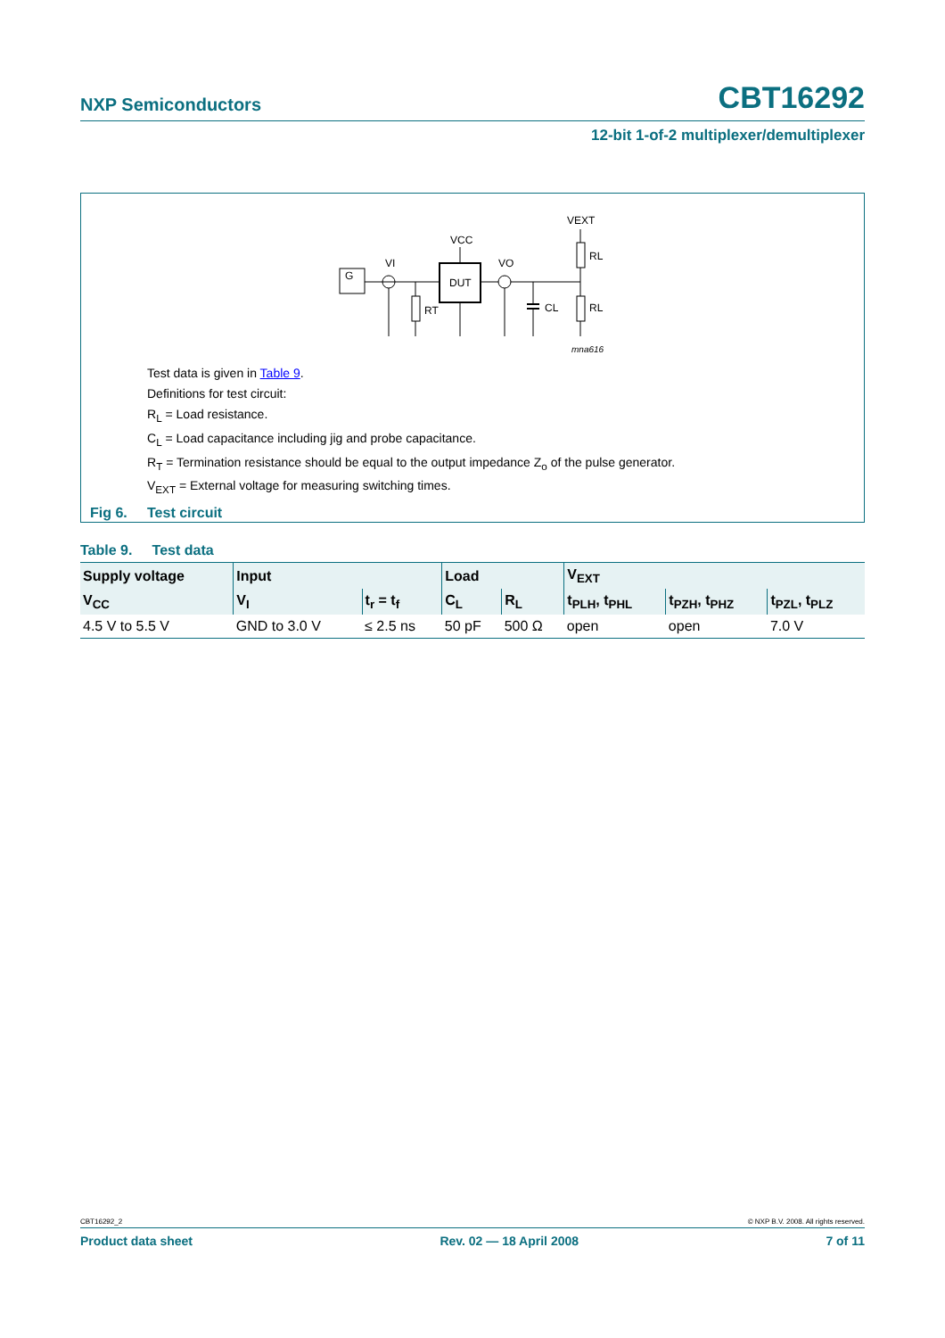NXP Semiconductors CBT16292
12-bit 1-of-2 multiplexer/demultiplexer
G
VI
DUT
VCC
VO
RT
CL
RL
RL
VEXT
mna616
Test data is given in Table 9.
Definitions for test circuit:
R<sub>L</sub> = Load resistance.
C<sub>L</sub> = Load capacitance including jig and probe capacitance.
R<sub>T</sub> = Termination resistance should be equal to the output impedance Z<sub>o</sub> of the pulse generator.
V<sub>EXT</sub> = External voltage for measuring switching times.
Fig 6. Test circuit
Table 9. Test data
| Supply voltage | Input | | Load | | V<sub>EXT</sub> | | |
| --- | --- | --- | --- | --- | --- | --- | --- |
| V<sub>CC</sub> | V<sub>I</sub> | t<sub>r</sub> = t<sub>f</sub> | C<sub>L</sub> | R<sub>L</sub> | t<sub>PLH</sub>, t<sub>PHL</sub> | t<sub>PZH</sub>, t<sub>PHZ</sub> | t<sub>PZL</sub>, t<sub>PLZ</sub> |
| 4.5 V to 5.5 V | GND to 3.0 V | ≤ 2.5 ns | 50 pF | 500 Ω | open | open | 7.0 V |
CBT16292_2 © NXP B.V. 2008. All rights reserved.
Product data sheet Rev. 02 — 18 April 2008 7 of 11